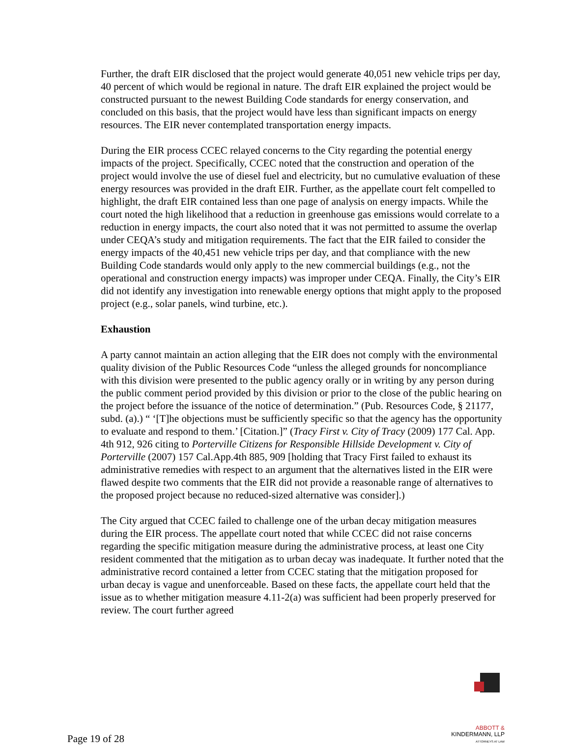Further, the draft EIR disclosed that the project would generate 40,051 new vehicle trips per day, 40 percent of which would be regional in nature. The draft EIR explained the project would be constructed pursuant to the newest Building Code standards for energy conservation, and concluded on this basis, that the project would have less than significant impacts on energy resources. The EIR never contemplated transportation energy impacts.
During the EIR process CCEC relayed concerns to the City regarding the potential energy impacts of the project. Specifically, CCEC noted that the construction and operation of the project would involve the use of diesel fuel and electricity, but no cumulative evaluation of these energy resources was provided in the draft EIR. Further, as the appellate court felt compelled to highlight, the draft EIR contained less than one page of analysis on energy impacts. While the court noted the high likelihood that a reduction in greenhouse gas emissions would correlate to a reduction in energy impacts, the court also noted that it was not permitted to assume the overlap under CEQA’s study and mitigation requirements. The fact that the EIR failed to consider the energy impacts of the 40,451 new vehicle trips per day, and that compliance with the new Building Code standards would only apply to the new commercial buildings (e.g., not the operational and construction energy impacts) was improper under CEQA. Finally, the City’s EIR did not identify any investigation into renewable energy options that might apply to the proposed project (e.g., solar panels, wind turbine, etc.).
Exhaustion
A party cannot maintain an action alleging that the EIR does not comply with the environmental quality division of the Public Resources Code “unless the alleged grounds for noncompliance with this division were presented to the public agency orally or in writing by any person during the public comment period provided by this division or prior to the close of the public hearing on the project before the issuance of the notice of determination.” (Pub. Resources Code, § 21177, subd. (a).) “ ‘[T]he objections must be sufficiently specific so that the agency has the opportunity to evaluate and respond to them.’ [Citation.]” (Tracy First v. City of Tracy (2009) 177 Cal. App. 4th 912, 926 citing to Porterville Citizens for Responsible Hillside Development v. City of Porterville (2007) 157 Cal.App.4th 885, 909 [holding that Tracy First failed to exhaust its administrative remedies with respect to an argument that the alternatives listed in the EIR were flawed despite two comments that the EIR did not provide a reasonable range of alternatives to the proposed project because no reduced-sized alternative was consider].)
The City argued that CCEC failed to challenge one of the urban decay mitigation measures during the EIR process. The appellate court noted that while CCEC did not raise concerns regarding the specific mitigation measure during the administrative process, at least one City resident commented that the mitigation as to urban decay was inadequate. It further noted that the administrative record contained a letter from CCEC stating that the mitigation proposed for urban decay is vague and unenforceable. Based on these facts, the appellate court held that the issue as to whether mitigation measure 4.11-2(a) was sufficient had been properly preserved for review. The court further agreed
Page 19 of 28
ABBOTT &
KINDERMANN, LLP
ATTORNEYS AT LAW